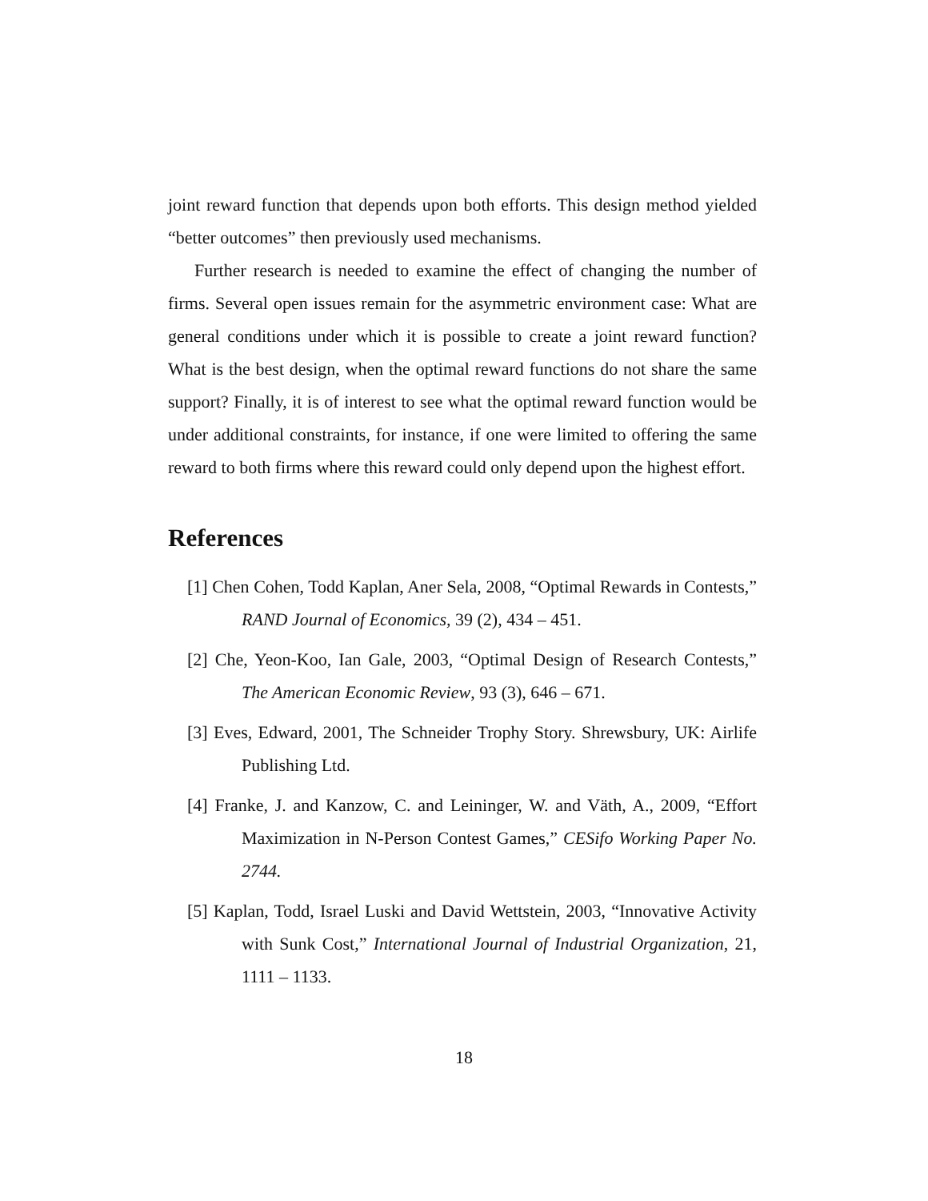joint reward function that depends upon both efforts. This design method yielded “better outcomes” then previously used mechanisms.
Further research is needed to examine the effect of changing the number of firms. Several open issues remain for the asymmetric environment case: What are general conditions under which it is possible to create a joint reward function? What is the best design, when the optimal reward functions do not share the same support? Finally, it is of interest to see what the optimal reward function would be under additional constraints, for instance, if one were limited to offering the same reward to both firms where this reward could only depend upon the highest effort.
References
[1] Chen Cohen, Todd Kaplan, Aner Sela, 2008, “Optimal Rewards in Contests,” RAND Journal of Economics, 39 (2), 434 – 451.
[2] Che, Yeon-Koo, Ian Gale, 2003, “Optimal Design of Research Contests,” The American Economic Review, 93 (3), 646 – 671.
[3] Eves, Edward, 2001, The Schneider Trophy Story. Shrewsbury, UK: Airlife Publishing Ltd.
[4] Franke, J. and Kanzow, C. and Leininger, W. and Väth, A., 2009, “Effort Maximization in N-Person Contest Games,” CESifo Working Paper No. 2744.
[5] Kaplan, Todd, Israel Luski and David Wettstein, 2003, “Innovative Activity with Sunk Cost,” International Journal of Industrial Organization, 21, 1111 – 1133.
18